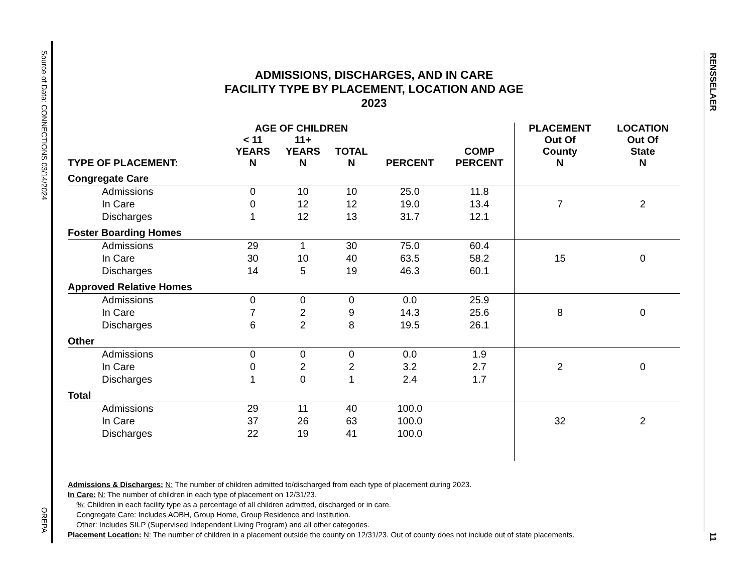Source of Data: CONNECTIONS 03/14/2024
OREPA
RENSSELAER
11
ADMISSIONS, DISCHARGES, AND IN CARE
FACILITY TYPE BY PLACEMENT, LOCATION AND AGE
2023
| | AGE OF CHILDREN | | | | | PLACEMENT | LOCATION |
| --- | --- | --- | --- | --- | --- | --- | --- |
| TYPE OF PLACEMENT: | < 11 YEARS N | 11+ YEARS N | TOTAL N | PERCENT | COMP PERCENT | Out Of County N | Out Of State N |
| Congregate Care | | | | | | | |
| Admissions | 0 | 10 | 10 | 25.0 | 11.8 | | |
| In Care | 0 | 12 | 12 | 19.0 | 13.4 | 7 | 2 |
| Discharges | 1 | 12 | 13 | 31.7 | 12.1 | | |
| Foster Boarding Homes | | | | | | | |
| Admissions | 29 | 1 | 30 | 75.0 | 60.4 | | |
| In Care | 30 | 10 | 40 | 63.5 | 58.2 | 15 | 0 |
| Discharges | 14 | 5 | 19 | 46.3 | 60.1 | | |
| Approved Relative Homes | | | | | | | |
| Admissions | 0 | 0 | 0 | 0.0 | 25.9 | | |
| In Care | 7 | 2 | 9 | 14.3 | 25.6 | 8 | 0 |
| Discharges | 6 | 2 | 8 | 19.5 | 26.1 | | |
| Other | | | | | | | |
| Admissions | 0 | 0 | 0 | 0.0 | 1.9 | | |
| In Care | 0 | 2 | 2 | 3.2 | 2.7 | 2 | 0 |
| Discharges | 1 | 0 | 1 | 2.4 | 1.7 | | |
| Total | | | | | | | |
| Admissions | 29 | 11 | 40 | 100.0 | | | |
| In Care | 37 | 26 | 63 | 100.0 | | 32 | 2 |
| Discharges | 22 | 19 | 41 | 100.0 | | | |
Admissions & Discharges: N: The number of children admitted to/discharged from each type of placement during 2023.
In Care: N: The number of children in each type of placement on 12/31/23.
%: Children in each facility type as a percentage of all children admitted, discharged or in care.
Congregate Care: Includes AOBH, Group Home, Group Residence and Institution.
Other: Includes SILP (Supervised Independent Living Program) and all other categories.
Placement Location: N: The number of children in a placement outside the county on 12/31/23. Out of county does not include out of state placements.